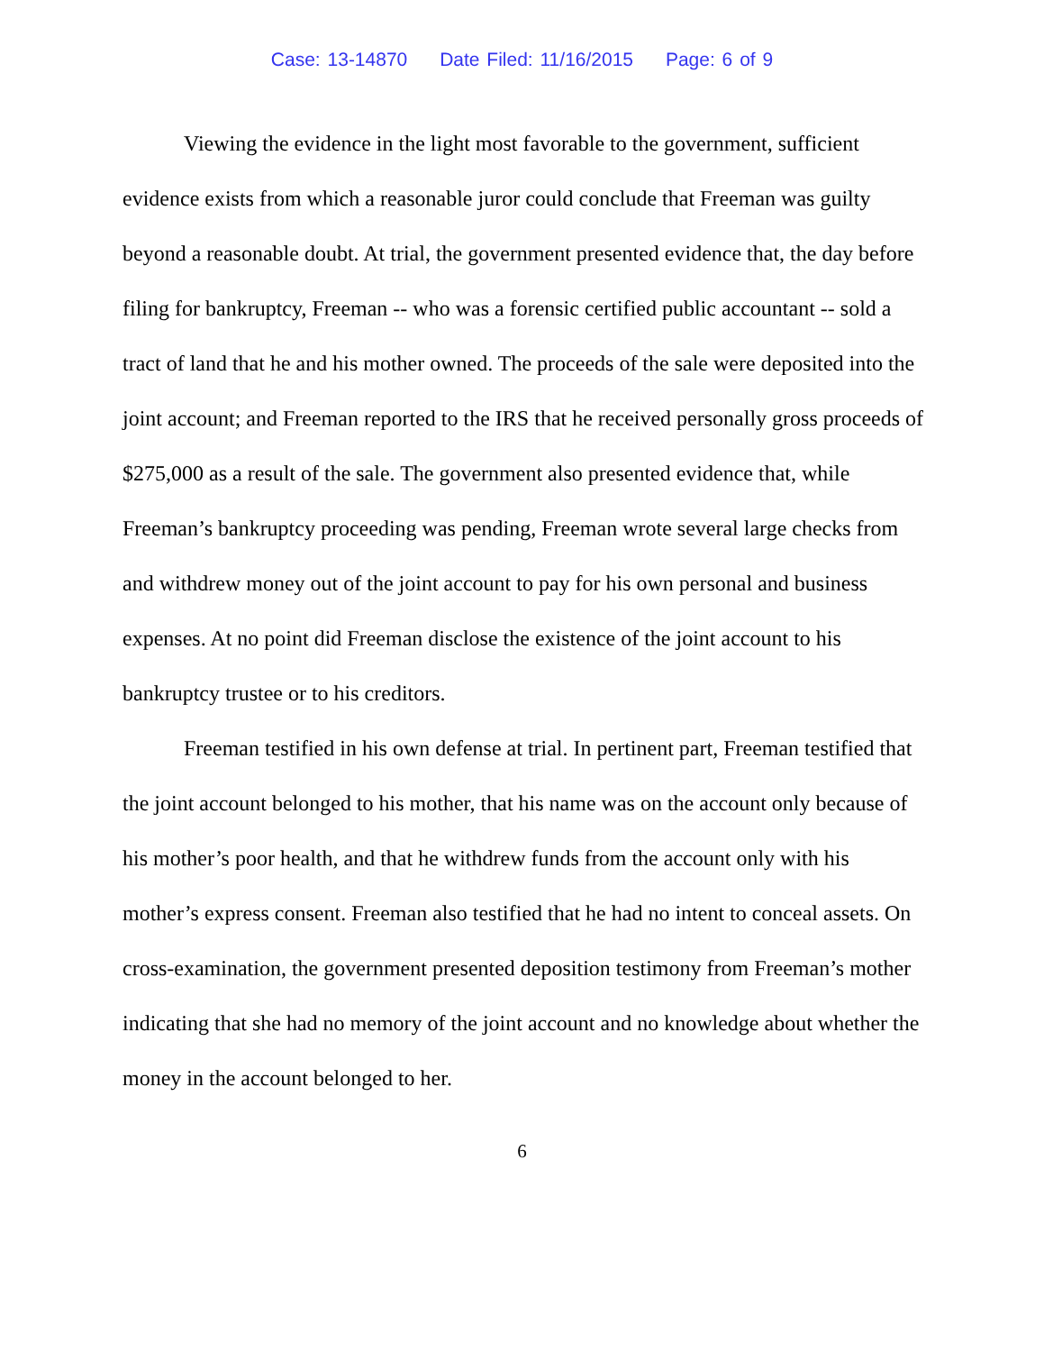Case: 13-14870 Date Filed: 11/16/2015 Page: 6 of 9
Viewing the evidence in the light most favorable to the government, sufficient evidence exists from which a reasonable juror could conclude that Freeman was guilty beyond a reasonable doubt. At trial, the government presented evidence that, the day before filing for bankruptcy, Freeman -- who was a forensic certified public accountant -- sold a tract of land that he and his mother owned. The proceeds of the sale were deposited into the joint account; and Freeman reported to the IRS that he received personally gross proceeds of $275,000 as a result of the sale. The government also presented evidence that, while Freeman’s bankruptcy proceeding was pending, Freeman wrote several large checks from and withdrew money out of the joint account to pay for his own personal and business expenses. At no point did Freeman disclose the existence of the joint account to his bankruptcy trustee or to his creditors.
Freeman testified in his own defense at trial. In pertinent part, Freeman testified that the joint account belonged to his mother, that his name was on the account only because of his mother’s poor health, and that he withdrew funds from the account only with his mother’s express consent. Freeman also testified that he had no intent to conceal assets. On cross-examination, the government presented deposition testimony from Freeman’s mother indicating that she had no memory of the joint account and no knowledge about whether the money in the account belonged to her.
6